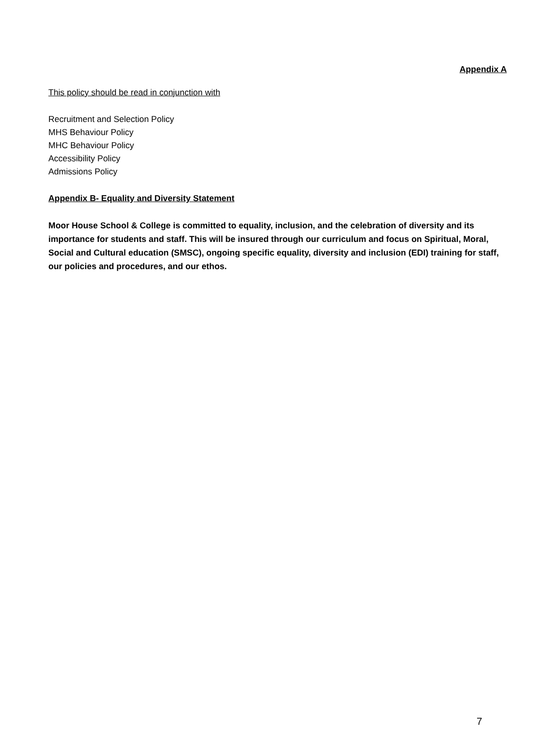Appendix A
This policy should be read in conjunction with
Recruitment and Selection Policy
MHS Behaviour Policy
MHC Behaviour Policy
Accessibility Policy
Admissions Policy
Appendix B- Equality and Diversity Statement
Moor House School & College is committed to equality, inclusion, and the celebration of diversity and its importance for students and staff. This will be insured through our curriculum and focus on Spiritual, Moral, Social and Cultural education (SMSC), ongoing specific equality, diversity and inclusion (EDI) training for staff, our policies and procedures, and our ethos.
7